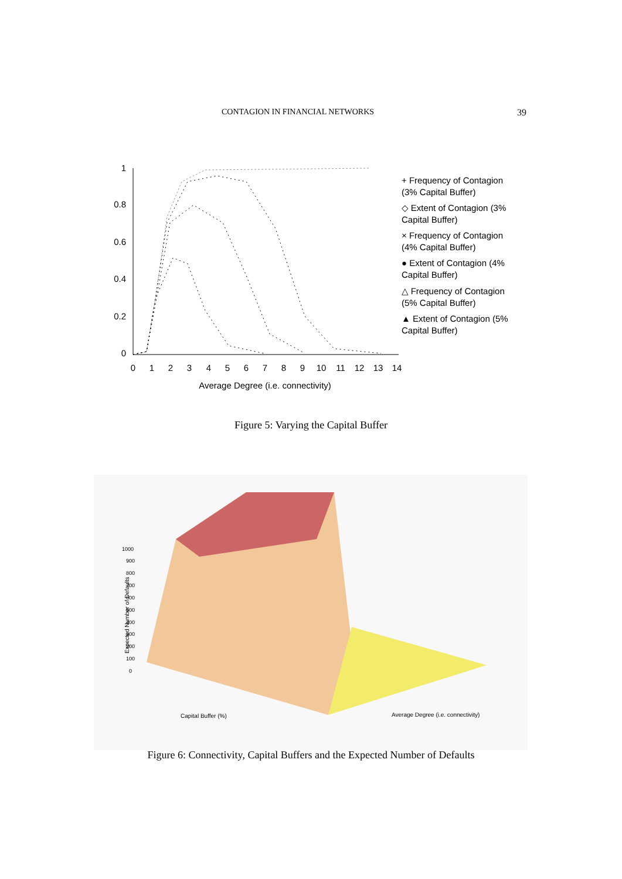CONTAGION IN FINANCIAL NETWORKS 39
1
0.8
0.6
0.4
0.2
0
0
1
2
3
4
5
6
7
8
9
10
11
12
13
14
Average Degree (i.e. connectivity)
+ Frequency of Contagion
(3% Capital Buffer)
◇ Extent of Contagion (3%
Capital Buffer)
× Frequency of Contagion
(4% Capital Buffer)
● Extent of Contagion (4%
Capital Buffer)
△ Frequency of Contagion
(5% Capital Buffer)
▲ Extent of Contagion (5%
Capital Buffer)
Figure 5: Varying the Capital Buffer
1000
900
800
700
600
500
400
300
200
100
0
Expected Number of Defaults
Capital Buffer (%)
Average Degree (i.e. connectivity)
Figure 6: Connectivity, Capital Buffers and the Expected Number of Defaults